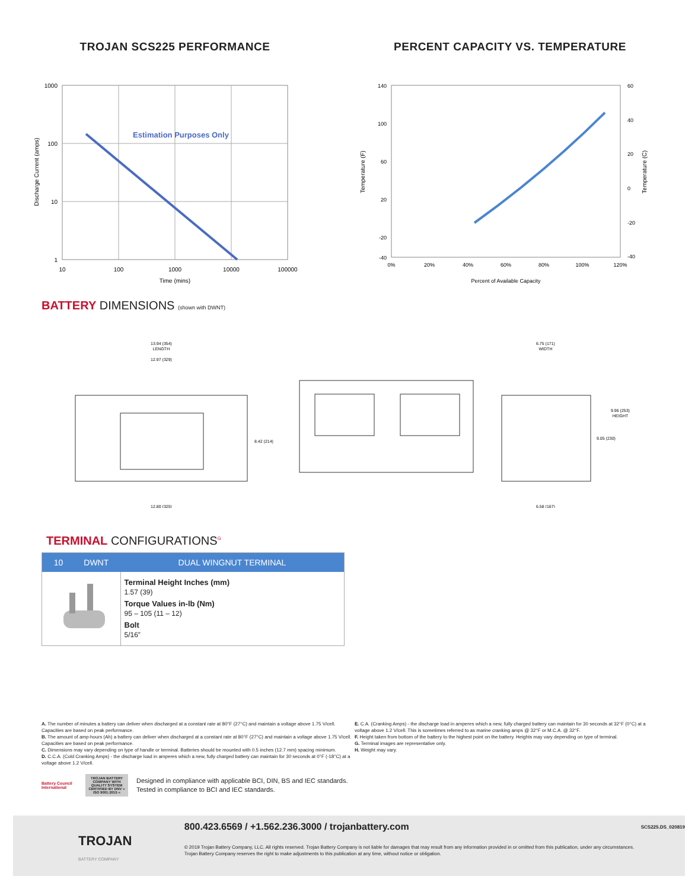TROJAN SCS225 PERFORMANCE
Estimation Purposes Only
1000
100
10
1
10
100
1000
10000
100000
Time (mins)
Discharge Current (amps)
PERCENT CAPACITY VS. TEMPERATURE
140
100
60
20
-20
-40
60
40
20
0
-20
-40
0%
20%
40%
60%
80%
100%
120%
Percent of Available Capacity
Temperature (F)
Temperature (C)
BATTERY DIMENSIONS (shown with DWNT)
13.94 (354)
LENGTH
12.97 (329)
8.42 (214)
12.80 (325)
6.75 (171)
WIDTH
9.96 (253)
HEIGHT
9.05 (230)
6.58 (167)
TERMINAL CONFIGURATIONS<sup>G</sup>
| 10 DWNT | DUAL WINGNUT TERMINAL |
| --- | --- |
| | Terminal Height Inches (mm) 1.57 (39) Torque Values in-lb (Nm) 95 – 105 (11 – 12) Bolt 5/16” |
A. The number of minutes a battery can deliver when discharged at a constant rate at 80°F (27°C) and maintain a voltage above 1.75 V/cell. Capacities are based on peak performance.
B. The amount of amp-hours (Ah) a battery can deliver when discharged at a constant rate at 80°F (27°C) and maintain a voltage above 1.75 V/cell. Capacities are based on peak performance.
C. Dimensions may vary depending on type of handle or terminal. Batteries should be mounted with 0.5 inches (12.7 mm) spacing minimum.
D. C.C.A. (Cold Cranking Amps) - the discharge load in amperes which a new, fully charged battery can maintain for 30 seconds at 0°F (-18°C) at a voltage above 1.2 V/cell.
E. C.A. (Cranking Amps) - the discharge load in amperes which a new, fully charged battery can maintain for 30 seconds at 32°F (0°C) at a voltage above 1.2 V/cell. This is sometimes referred to as marine cranking amps @ 32°F or M.C.A. @ 32°F.
F. Height taken from bottom of the battery to the highest point on the battery. Heights may vary depending on type of terminal.
G. Terminal images are representative only.
H. Weight may vary.
Battery Council International
TROJAN BATTERY COMPANY WITH QUALITY SYSTEM CERTIFIED BY DNV = ISO 9001:2015 =
Designed in compliance with applicable BCI, DIN, BS and IEC standards.
Tested in compliance to BCI and IEC standards.
TROJAN
BATTERY COMPANY
800.423.6569 / +1.562.236.3000 / trojanbattery.com
© 2019 Trojan Battery Company, LLC. All rights reserved. Trojan Battery Company is not liable for damages that may result from any information provided in or omitted from this publication, under any circumstances. Trojan Battery Company reserves the right to make adjustments to this publication at any time, without notice or obligation.
SCS225.DS_020819